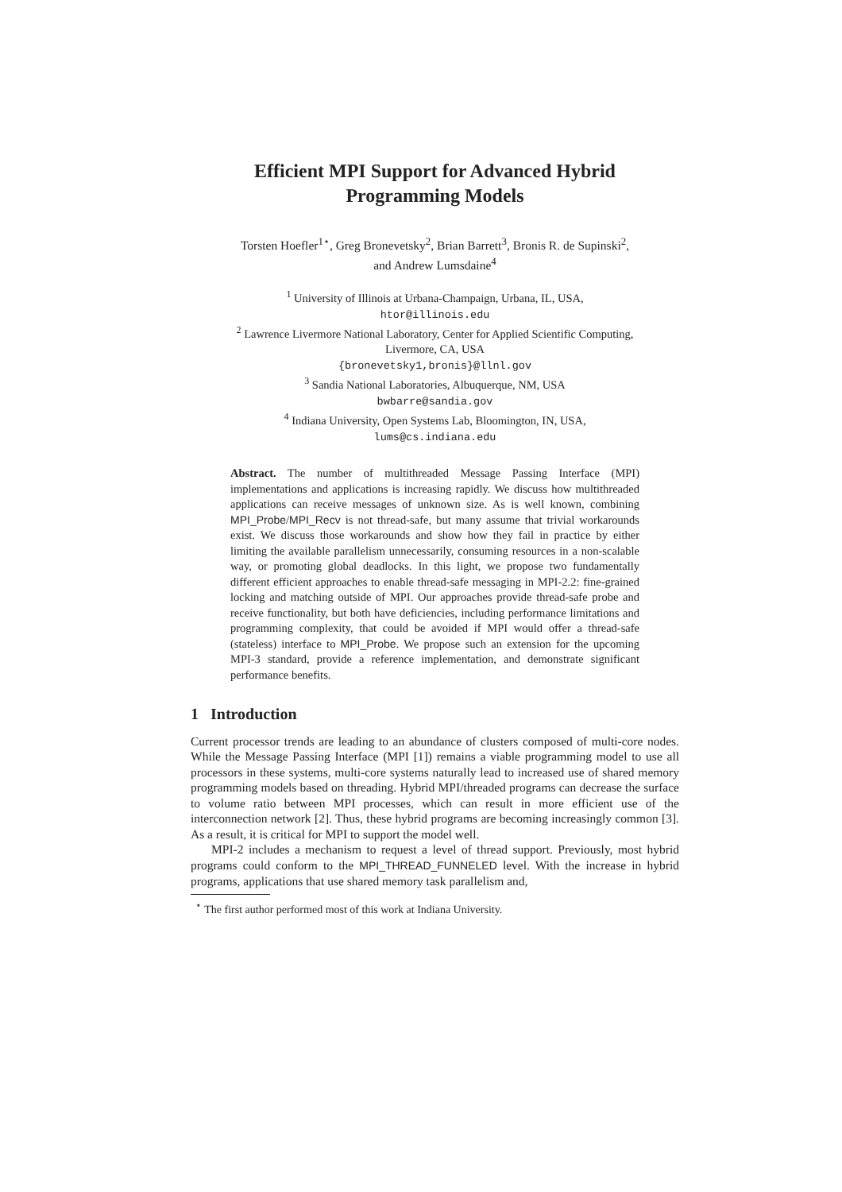Efficient MPI Support for Advanced Hybrid
Programming Models
Torsten Hoefler<sup>1⋆</sup>, Greg Bronevetsky<sup>2</sup>, Brian Barrett<sup>3</sup>, Bronis R. de Supinski<sup>2</sup>,
and Andrew Lumsdaine<sup>4</sup>
<sup>1</sup> University of Illinois at Urbana-Champaign, Urbana, IL, USA,
htor@illinois.edu
<sup>2</sup> Lawrence Livermore National Laboratory, Center for Applied Scientific Computing,
Livermore, CA, USA
{bronevetsky1,bronis}@llnl.gov
<sup>3</sup> Sandia National Laboratories, Albuquerque, NM, USA
bwbarre@sandia.gov
<sup>4</sup> Indiana University, Open Systems Lab, Bloomington, IN, USA,
lums@cs.indiana.edu
Abstract. The number of multithreaded Message Passing Interface (MPI) implementations and applications is increasing rapidly. We discuss how multithreaded applications can receive messages of unknown size. As is well known, combining MPI_Probe/MPI_Recv is not thread-safe, but many assume that trivial workarounds exist. We discuss those workarounds and show how they fail in practice by either limiting the available parallelism unnecessarily, consuming resources in a non-scalable way, or promoting global deadlocks. In this light, we propose two fundamentally different efficient approaches to enable thread-safe messaging in MPI-2.2: fine-grained locking and matching outside of MPI. Our approaches provide thread-safe probe and receive functionality, but both have deficiencies, including performance limitations and programming complexity, that could be avoided if MPI would offer a thread-safe (stateless) interface to MPI_Probe. We propose such an extension for the upcoming MPI-3 standard, provide a reference implementation, and demonstrate significant performance benefits.
1 Introduction
Current processor trends are leading to an abundance of clusters composed of multi-core nodes. While the Message Passing Interface (MPI [1]) remains a viable programming model to use all processors in these systems, multi-core systems naturally lead to increased use of shared memory programming models based on threading. Hybrid MPI/threaded programs can decrease the surface to volume ratio between MPI processes, which can result in more efficient use of the interconnection network [2]. Thus, these hybrid programs are becoming increasingly common [3]. As a result, it is critical for MPI to support the model well.
MPI-2 includes a mechanism to request a level of thread support. Previously, most hybrid programs could conform to the MPI_THREAD_FUNNELED level. With the increase in hybrid programs, applications that use shared memory task parallelism and,
<sup>⋆</sup> The first author performed most of this work at Indiana University.